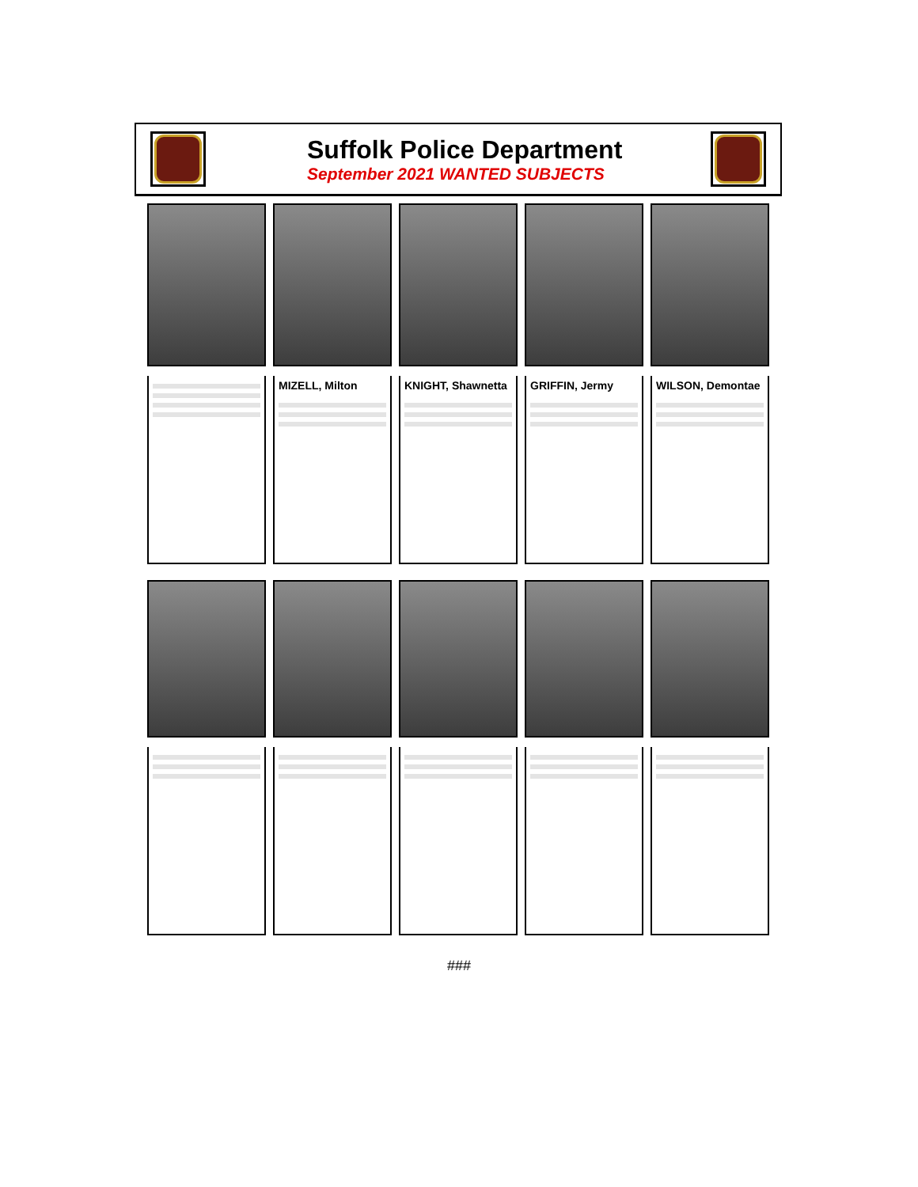Suffolk Police Department
September 2021 WANTED SUBJECTS
MIZELL, Milton
KNIGHT, Shawnetta
GRIFFIN, Jermy
WILSON, Demontae
###